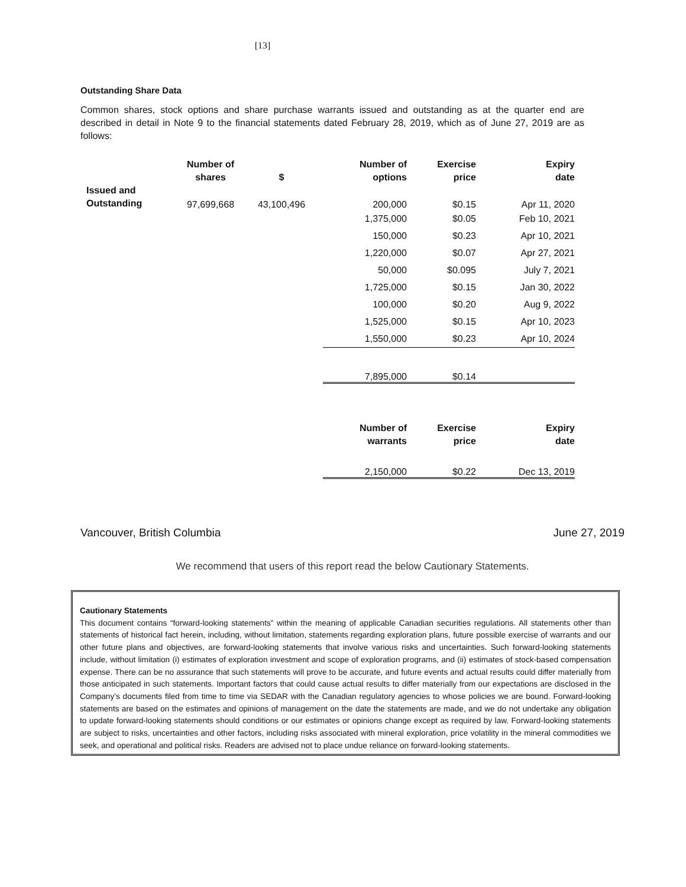[13]
Outstanding Share Data
Common shares, stock options and share purchase warrants issued and outstanding as at the quarter end are described in detail in Note 9 to the financial statements dated February 28, 2019, which as of June 27, 2019 are as follows:
| | Number of shares | $ | Number of options | Exercise price | Expiry date |
| --- | --- | --- | --- | --- | --- |
| Issued and Outstanding | 97,699,668 | 43,100,496 | 200,000 | $0.15 | Apr 11, 2020 |
| | | | 1,375,000 | $0.05 | Feb 10, 2021 |
| | | | 150,000 | $0.23 | Apr 10, 2021 |
| | | | 1,220,000 | $0.07 | Apr 27, 2021 |
| | | | 50,000 | $0.095 | July 7, 2021 |
| | | | 1,725,000 | $0.15 | Jan 30, 2022 |
| | | | 100,000 | $0.20 | Aug 9, 2022 |
| | | | 1,525,000 | $0.15 | Apr 10, 2023 |
| | | | 1,550,000 | $0.23 | Apr 10, 2024 |
| | | | 7,895,000 | $0.14 | |
| | | | Number of warrants | Exercise price | Expiry date |
| | | | 2,150,000 | $0.22 | Dec 13, 2019 |
Vancouver, British Columbia June 27, 2019
We recommend that users of this report read the below Cautionary Statements.
Cautionary Statements
This document contains “forward-looking statements” within the meaning of applicable Canadian securities regulations. All statements other than statements of historical fact herein, including, without limitation, statements regarding exploration plans, future possible exercise of warrants and our other future plans and objectives, are forward-looking statements that involve various risks and uncertainties. Such forward-looking statements include, without limitation (i) estimates of exploration investment and scope of exploration programs, and (ii) estimates of stock-based compensation expense. There can be no assurance that such statements will prove to be accurate, and future events and actual results could differ materially from those anticipated in such statements. Important factors that could cause actual results to differ materially from our expectations are disclosed in the Company’s documents filed from time to time via SEDAR with the Canadian regulatory agencies to whose policies we are bound. Forward-looking statements are based on the estimates and opinions of management on the date the statements are made, and we do not undertake any obligation to update forward-looking statements should conditions or our estimates or opinions change except as required by law. Forward-looking statements are subject to risks, uncertainties and other factors, including risks associated with mineral exploration, price volatility in the mineral commodities we seek, and operational and political risks. Readers are advised not to place undue reliance on forward-looking statements.